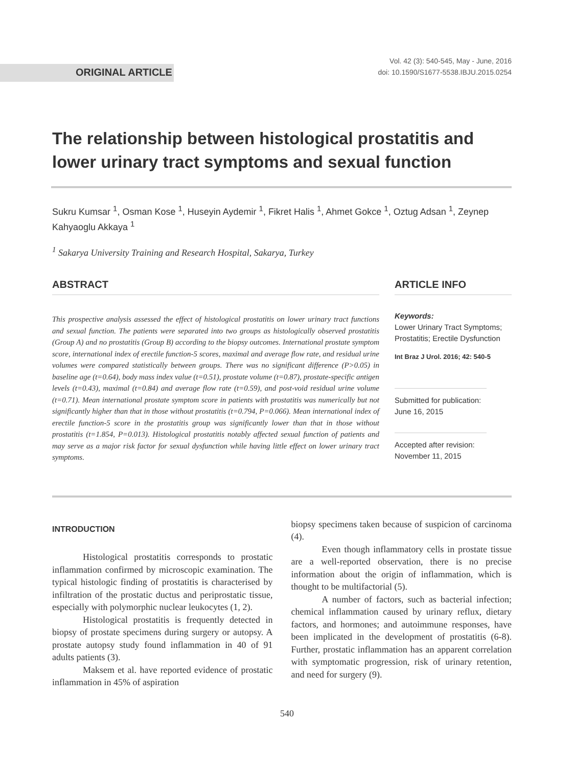ORIGINAL ARTICLE
Vol. 42 (3): 540-545, May - June, 2016
doi: 10.1590/S1677-5538.IBJU.2015.0254
The relationship between histological prostatitis and lower urinary tract symptoms and sexual function
Sukru Kumsar <sup>1</sup>, Osman Kose <sup>1</sup>, Huseyin Aydemir <sup>1</sup>, Fikret Halis <sup>1</sup>, Ahmet Gokce <sup>1</sup>, Oztug Adsan <sup>1</sup>, Zeynep Kahyaoglu Akkaya <sup>1</sup>
<sup>1</sup> Sakarya University Training and Research Hospital, Sakarya, Turkey
ABSTRACT
This prospective analysis assessed the effect of histological prostatitis on lower urinary tract functions and sexual function. The patients were separated into two groups as histologically observed prostatitis (Group A) and no prostatitis (Group B) according to the biopsy outcomes. International prostate symptom score, international index of erectile function-5 scores, maximal and average flow rate, and residual urine volumes were compared statistically between groups. There was no significant difference (P>0.05) in baseline age (t=0.64), body mass index value (t=0.51), prostate volume (t=0.87), prostate-specific antigen levels (t=0.43), maximal (t=0.84) and average flow rate (t=0.59), and post-void residual urine volume (t=0.71). Mean international prostate symptom score in patients with prostatitis was numerically but not significantly higher than that in those without prostatitis (t=0.794, P=0.066). Mean international index of erectile function-5 score in the prostatitis group was significantly lower than that in those without prostatitis (t=1.854, P=0.013). Histological prostatitis notably affected sexual function of patients and may serve as a major risk factor for sexual dysfunction while having little effect on lower urinary tract symptoms.
ARTICLE INFO
Keywords:
Lower Urinary Tract Symptoms; Prostatitis; Erectile Dysfunction
Int Braz J Urol. 2016; 42: 540-5
Submitted for publication:
June 16, 2015
Accepted after revision:
November 11, 2015
INTRODUCTION
Histological prostatitis corresponds to prostatic inflammation confirmed by microscopic examination. The typical histologic finding of prostatitis is characterised by infiltration of the prostatic ductus and periprostatic tissue, especially with polymorphic nuclear leukocytes (1, 2).
Histological prostatitis is frequently detected in biopsy of prostate specimens during surgery or autopsy. A prostate autopsy study found inflammation in 40 of 91 adults patients (3).
Maksem et al. have reported evidence of prostatic inflammation in 45% of aspiration
biopsy specimens taken because of suspicion of carcinoma (4).
Even though inflammatory cells in prostate tissue are a well-reported observation, there is no precise information about the origin of inflammation, which is thought to be multifactorial (5).
A number of factors, such as bacterial infection; chemical inflammation caused by urinary reflux, dietary factors, and hormones; and autoimmune responses, have been implicated in the development of prostatitis (6-8). Further, prostatic inflammation has an apparent correlation with symptomatic progression, risk of urinary retention, and need for surgery (9).
540